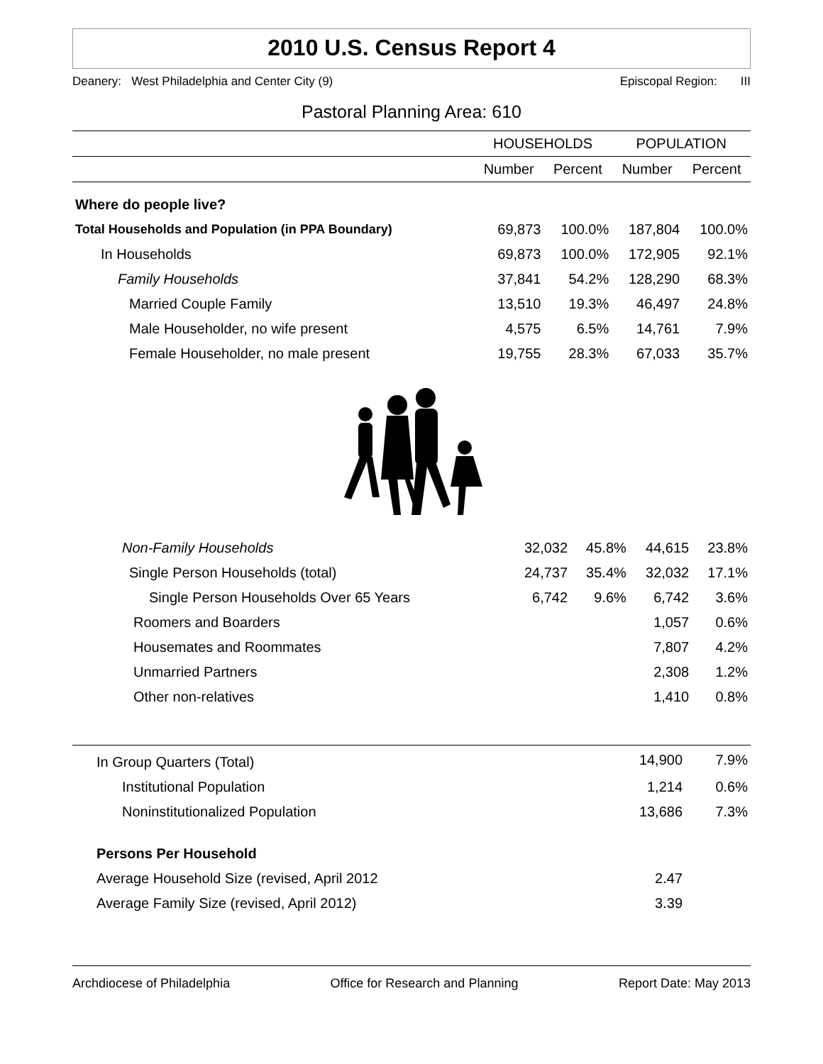2010 U.S. Census Report 4
Deanery: West Philadelphia and Center City (9) Episcopal Region: III
Pastoral Planning Area: 610
| | HOUSEHOLDS | | POPULATION | |
| --- | --- | --- | --- | --- |
| | Number | Percent | Number | Percent |
| Where do people live? | | | | |
| Total Households and Population (in PPA Boundary) | 69,873 | 100.0% | 187,804 | 100.0% |
| In Households | 69,873 | 100.0% | 172,905 | 92.1% |
| Family Households | 37,841 | 54.2% | 128,290 | 68.3% |
| Married Couple Family | 13,510 | 19.3% | 46,497 | 24.8% |
| Male Householder, no wife present | 4,575 | 6.5% | 14,761 | 7.9% |
| Female Householder, no male present | 19,755 | 28.3% | 67,033 | 35.7% |
| Non-Family Households | 32,032 | 45.8% | 44,615 | 23.8% |
| Single Person Households (total) | 24,737 | 35.4% | 32,032 | 17.1% |
| Single Person Households Over 65 Years | 6,742 | 9.6% | 6,742 | 3.6% |
| Roomers and Boarders | | | 1,057 | 0.6% |
| Housemates and Roommates | | | 7,807 | 4.2% |
| Unmarried Partners | | | 2,308 | 1.2% |
| Other non-relatives | | | 1,410 | 0.8% |
| In Group Quarters (Total) | 14,900 | 7.9% |
| Institutional Population | 1,214 | 0.6% |
| Noninstitutionalized Population | 13,686 | 7.3% |
| Persons Per Household | | |
| Average Household Size (revised, April 2012 | 2.47 | |
| Average Family Size (revised, April 2012) | 3.39 | |
Archdiocese of Philadelphia Office for Research and Planning Report Date: May 2013